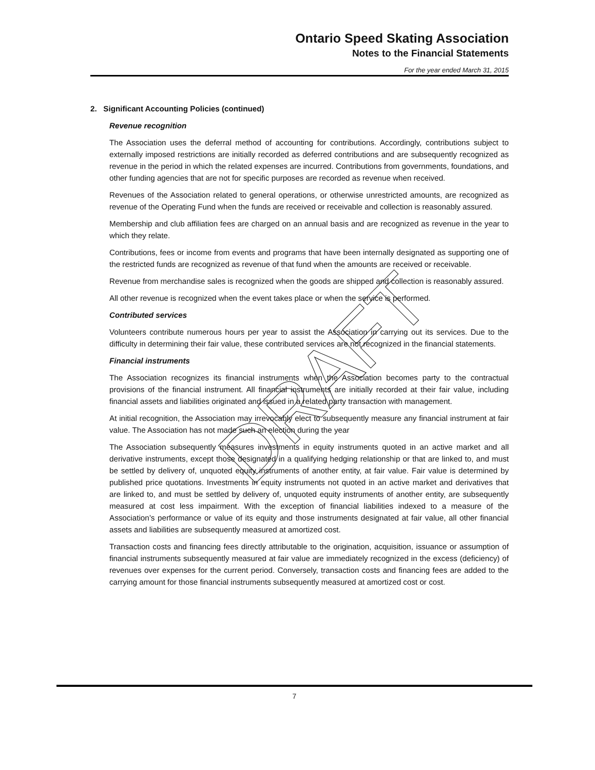Ontario Speed Skating Association
Notes to the Financial Statements
For the year ended March 31, 2015
2. Significant Accounting Policies (continued)
Revenue recognition
The Association uses the deferral method of accounting for contributions. Accordingly, contributions subject to externally imposed restrictions are initially recorded as deferred contributions and are subsequently recognized as revenue in the period in which the related expenses are incurred. Contributions from governments, foundations, and other funding agencies that are not for specific purposes are recorded as revenue when received.
Revenues of the Association related to general operations, or otherwise unrestricted amounts, are recognized as revenue of the Operating Fund when the funds are received or receivable and collection is reasonably assured.
Membership and club affiliation fees are charged on an annual basis and are recognized as revenue in the year to which they relate.
Contributions, fees or income from events and programs that have been internally designated as supporting one of the restricted funds are recognized as revenue of that fund when the amounts are received or receivable.
Revenue from merchandise sales is recognized when the goods are shipped and collection is reasonably assured.
All other revenue is recognized when the event takes place or when the service is performed.
Contributed services
Volunteers contribute numerous hours per year to assist the Association in carrying out its services. Due to the difficulty in determining their fair value, these contributed services are not recognized in the financial statements.
Financial instruments
The Association recognizes its financial instruments when the Association becomes party to the contractual provisions of the financial instrument. All financial instruments are initially recorded at their fair value, including financial assets and liabilities originated and issued in a related party transaction with management.
At initial recognition, the Association may irrevocably elect to subsequently measure any financial instrument at fair value. The Association has not made such an election during the year
The Association subsequently measures investments in equity instruments quoted in an active market and all derivative instruments, except those designated in a qualifying hedging relationship or that are linked to, and must be settled by delivery of, unquoted equity instruments of another entity, at fair value. Fair value is determined by published price quotations. Investments in equity instruments not quoted in an active market and derivatives that are linked to, and must be settled by delivery of, unquoted equity instruments of another entity, are subsequently measured at cost less impairment. With the exception of financial liabilities indexed to a measure of the Association’s performance or value of its equity and those instruments designated at fair value, all other financial assets and liabilities are subsequently measured at amortized cost.
Transaction costs and financing fees directly attributable to the origination, acquisition, issuance or assumption of financial instruments subsequently measured at fair value are immediately recognized in the excess (deficiency) of revenues over expenses for the current period. Conversely, transaction costs and financing fees are added to the carrying amount for those financial instruments subsequently measured at amortized cost or cost.
DRAFT
7